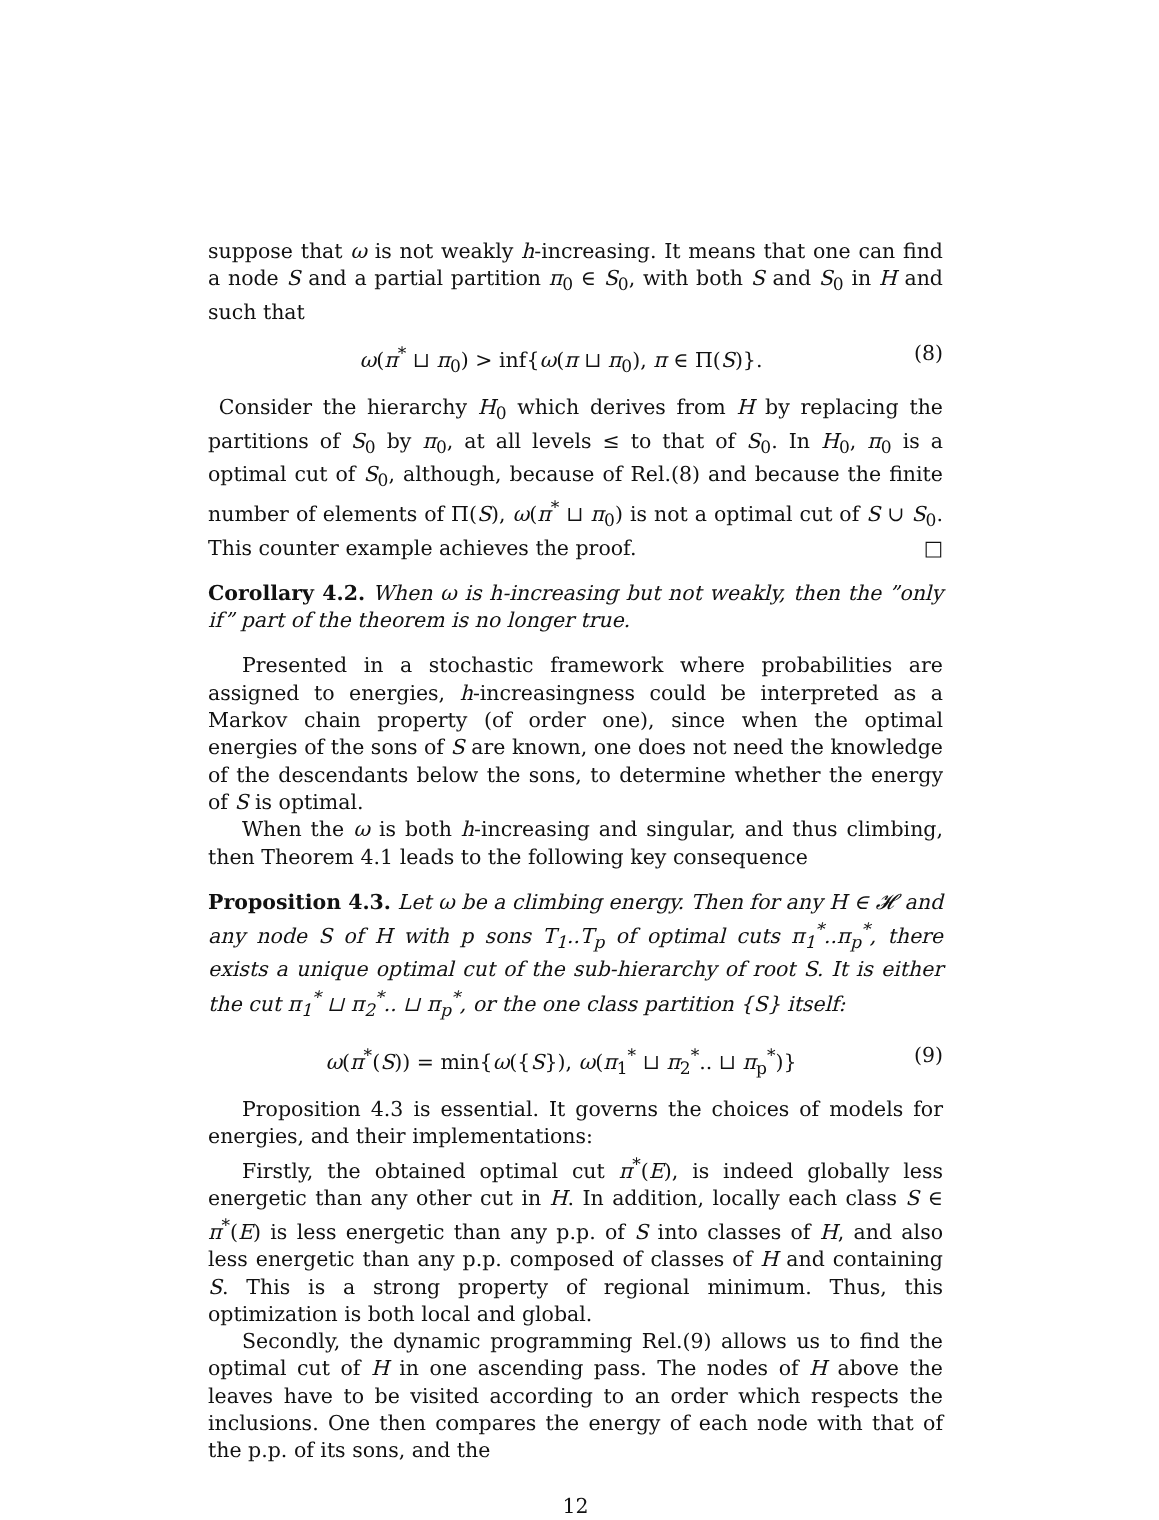suppose that ω is not weakly h-increasing. It means that one can find a node S and a partial partition π<sub>0</sub> ∈ S<sub>0</sub>, with both S and S<sub>0</sub> in H and such that
ω(π<sup>*</sup> ⊔ π<sub>0</sub>) > inf{ω(π ⊔ π<sub>0</sub>), π ∈ Π(S)}. (8)
Consider the hierarchy H<sub>0</sub> which derives from H by replacing the partitions of S<sub>0</sub> by π<sub>0</sub>, at all levels ≤ to that of S<sub>0</sub>. In H<sub>0</sub>, π<sub>0</sub> is a optimal cut of S<sub>0</sub>, although, because of Rel.(8) and because the finite number of elements of Π(S), ω(π<sup>*</sup> ⊔ π<sub>0</sub>) is not a optimal cut of S ∪ S<sub>0</sub>. This counter example achieves the proof. □
Corollary 4.2. When ω is h-increasing but not weakly, then the ”only if” part of the theorem is no longer true.
Presented in a stochastic framework where probabilities are assigned to energies, h-increasingness could be interpreted as a Markov chain property (of order one), since when the optimal energies of the sons of S are known, one does not need the knowledge of the descendants below the sons, to determine whether the energy of S is optimal.
When the ω is both h-increasing and singular, and thus climbing, then Theorem 4.1 leads to the following key consequence
Proposition 4.3. Let ω be a climbing energy. Then for any H ∈ 𝓗 and any node S of H with p sons T<sub>1</sub>..T<sub>p</sub> of optimal cuts π<sub>1</sub><sup>*</sup>..π<sub>p</sub><sup>*</sup>, there exists a unique optimal cut of the sub-hierarchy of root S. It is either the cut π<sub>1</sub><sup>*</sup> ⊔ π<sub>2</sub><sup>*</sup>.. ⊔ π<sub>p</sub><sup>*</sup>, or the one class partition {S} itself:
ω(π<sup>*</sup>(S)) = min{ω({S}), ω(π<sub>1</sub><sup>*</sup> ⊔ π<sub>2</sub><sup>*</sup>.. ⊔ π<sub>p</sub><sup>*</sup>)} (9)
Proposition 4.3 is essential. It governs the choices of models for energies, and their implementations:
Firstly, the obtained optimal cut π<sup>*</sup>(E), is indeed globally less energetic than any other cut in H. In addition, locally each class S ∈ π<sup>*</sup>(E) is less energetic than any p.p. of S into classes of H, and also less energetic than any p.p. composed of classes of H and containing S. This is a strong property of regional minimum. Thus, this optimization is both local and global.
Secondly, the dynamic programming Rel.(9) allows us to find the optimal cut of H in one ascending pass. The nodes of H above the leaves have to be visited according to an order which respects the inclusions. One then compares the energy of each node with that of the p.p. of its sons, and the
12